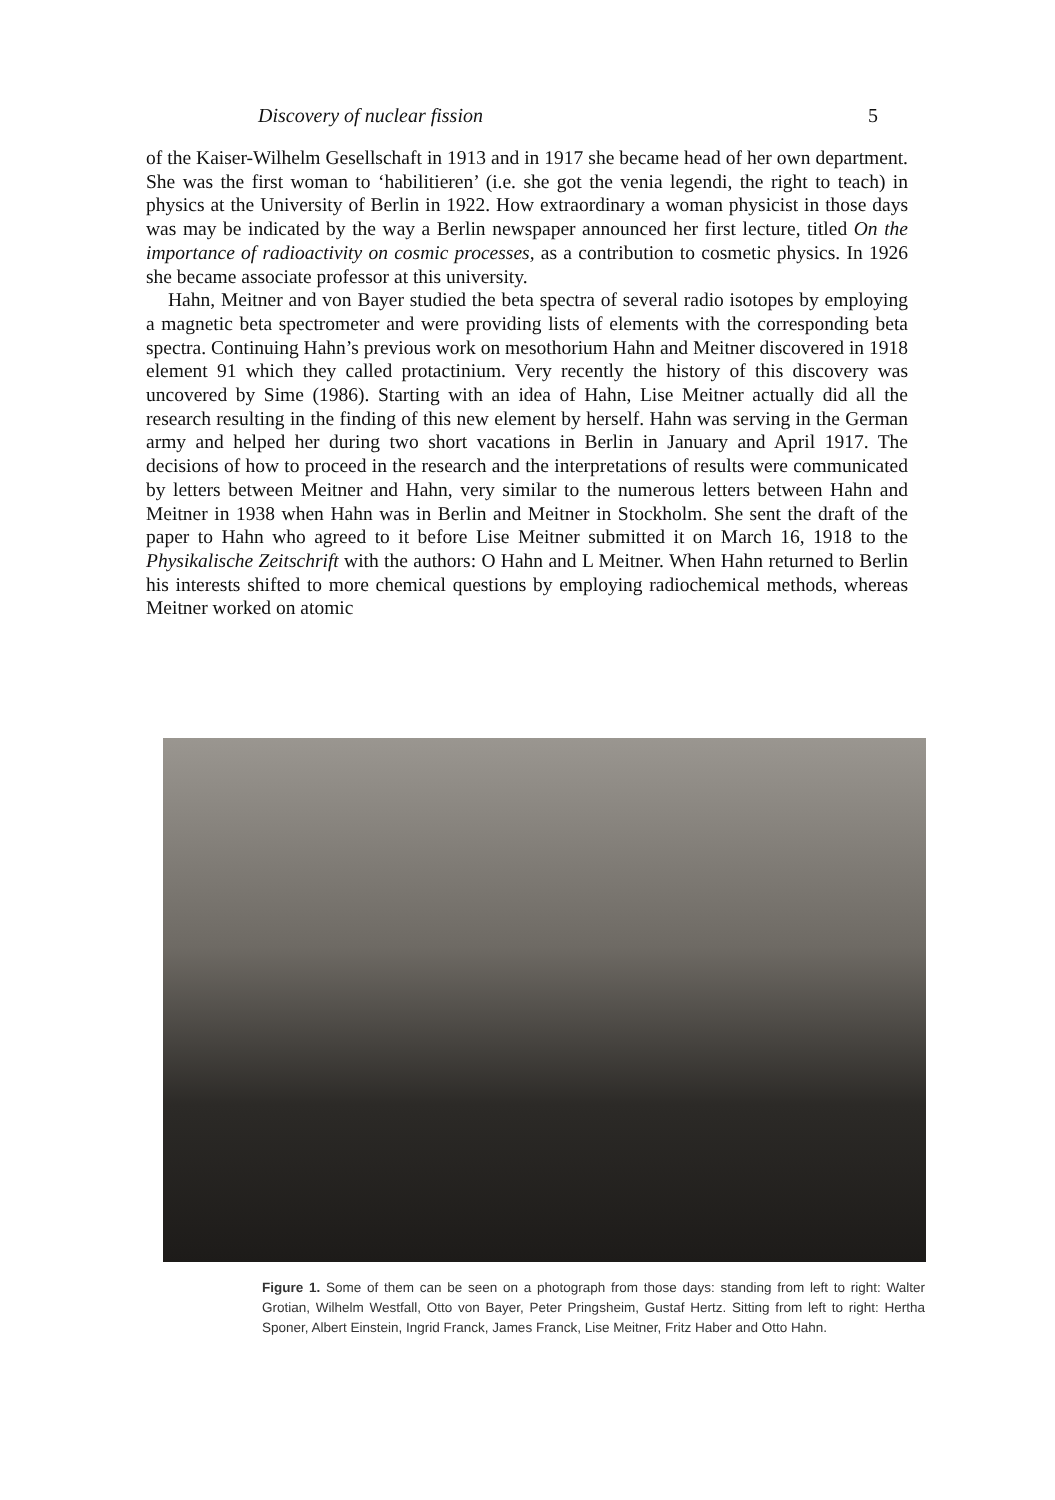Discovery of nuclear fission 5
of the Kaiser-Wilhelm Gesellschaft in 1913 and in 1917 she became head of her own department. She was the first woman to ‘habilitieren’ (i.e. she got the venia legendi, the right to teach) in physics at the University of Berlin in 1922. How extraordinary a woman physicist in those days was may be indicated by the way a Berlin newspaper announced her first lecture, titled On the importance of radioactivity on cosmic processes, as a contribution to cosmetic physics. In 1926 she became associate professor at this university.
Hahn, Meitner and von Bayer studied the beta spectra of several radio isotopes by employing a magnetic beta spectrometer and were providing lists of elements with the corresponding beta spectra. Continuing Hahn’s previous work on mesothorium Hahn and Meitner discovered in 1918 element 91 which they called protactinium. Very recently the history of this discovery was uncovered by Sime (1986). Starting with an idea of Hahn, Lise Meitner actually did all the research resulting in the finding of this new element by herself. Hahn was serving in the German army and helped her during two short vacations in Berlin in January and April 1917. The decisions of how to proceed in the research and the interpretations of results were communicated by letters between Meitner and Hahn, very similar to the numerous letters between Hahn and Meitner in 1938 when Hahn was in Berlin and Meitner in Stockholm. She sent the draft of the paper to Hahn who agreed to it before Lise Meitner submitted it on March 16, 1918 to the Physikalische Zeitschrift with the authors: O Hahn and L Meitner. When Hahn returned to Berlin his interests shifted to more chemical questions by employing radiochemical methods, whereas Meitner worked on atomic
Figure 1. Some of them can be seen on a photograph from those days: standing from left to right: Walter Grotian, Wilhelm Westfall, Otto von Bayer, Peter Pringsheim, Gustaf Hertz. Sitting from left to right: Hertha Sponer, Albert Einstein, Ingrid Franck, James Franck, Lise Meitner, Fritz Haber and Otto Hahn.